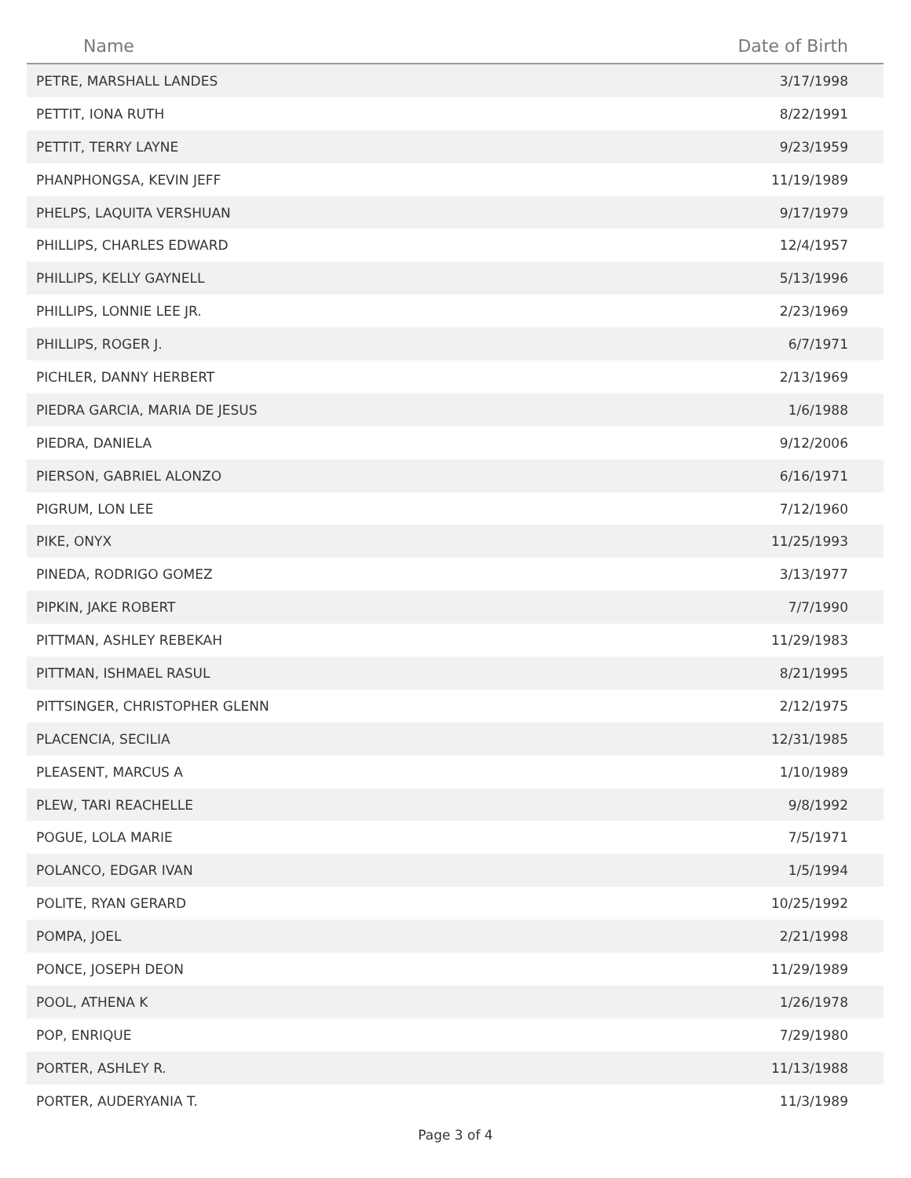| Name | Date of Birth |
| --- | --- |
| PETRE, MARSHALL LANDES | 3/17/1998 |
| PETTIT, IONA RUTH | 8/22/1991 |
| PETTIT, TERRY LAYNE | 9/23/1959 |
| PHANPHONGSA, KEVIN JEFF | 11/19/1989 |
| PHELPS, LAQUITA VERSHUAN | 9/17/1979 |
| PHILLIPS, CHARLES EDWARD | 12/4/1957 |
| PHILLIPS, KELLY GAYNELL | 5/13/1996 |
| PHILLIPS, LONNIE LEE JR. | 2/23/1969 |
| PHILLIPS, ROGER J. | 6/7/1971 |
| PICHLER, DANNY HERBERT | 2/13/1969 |
| PIEDRA GARCIA, MARIA DE JESUS | 1/6/1988 |
| PIEDRA, DANIELA | 9/12/2006 |
| PIERSON, GABRIEL ALONZO | 6/16/1971 |
| PIGRUM, LON LEE | 7/12/1960 |
| PIKE, ONYX | 11/25/1993 |
| PINEDA, RODRIGO GOMEZ | 3/13/1977 |
| PIPKIN, JAKE ROBERT | 7/7/1990 |
| PITTMAN, ASHLEY REBEKAH | 11/29/1983 |
| PITTMAN, ISHMAEL RASUL | 8/21/1995 |
| PITTSINGER, CHRISTOPHER GLENN | 2/12/1975 |
| PLACENCIA, SECILIA | 12/31/1985 |
| PLEASENT, MARCUS A | 1/10/1989 |
| PLEW, TARI REACHELLE | 9/8/1992 |
| POGUE, LOLA MARIE | 7/5/1971 |
| POLANCO, EDGAR IVAN | 1/5/1994 |
| POLITE, RYAN GERARD | 10/25/1992 |
| POMPA, JOEL | 2/21/1998 |
| PONCE, JOSEPH DEON | 11/29/1989 |
| POOL, ATHENA K | 1/26/1978 |
| POP, ENRIQUE | 7/29/1980 |
| PORTER, ASHLEY R. | 11/13/1988 |
| PORTER, AUDERYANIA T. | 11/3/1989 |
Page 3 of 4